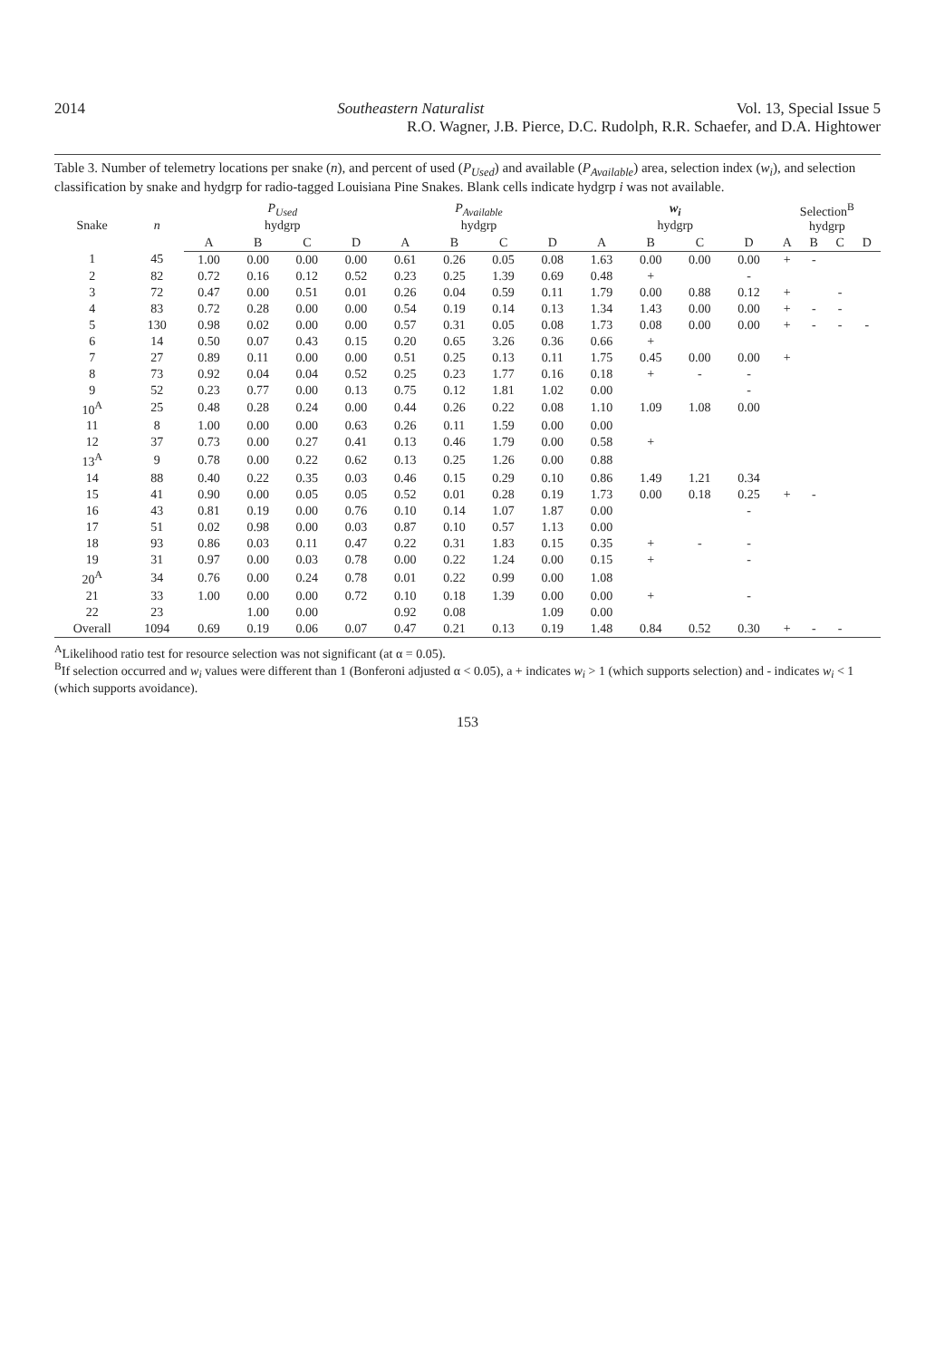2014 Southeastern Naturalist Vol. 13, Special Issue 5
R.O. Wagner, J.B. Pierce, D.C. Rudolph, R.R. Schaefer, and D.A. Hightower
Table 3. Number of telemetry locations per snake (n), and percent of used (P<sub>Used</sub>) and available (P<sub>Available</sub>) area, selection index (w<sub>i</sub>), and selection classification by snake and hydgrp for radio-tagged Louisiana Pine Snakes. Blank cells indicate hydgrp i was not available.
| Snake | n | P<sub>Used</sub> hydgrp | | | | P<sub>Available</sub> hydgrp | | | | w<sub>i</sub> hydgrp | | | | Selection<sup>B</sup> hydgrp | | | |
| --- | --- | --- | --- | --- | --- | --- | --- | --- | --- | --- | --- | --- | --- | --- | --- | --- | --- |
| | | A | B | C | D | A | B | C | D | A | B | C | D | A | B | C | D |
| 1 | 45 | 1.00 | 0.00 | 0.00 | 0.00 | 0.61 | 0.26 | 0.05 | 0.08 | 1.63 | 0.00 | 0.00 | 0.00 | + | - | | |
| 2 | 82 | 0.72 | 0.16 | 0.12 | 0.52 | 0.23 | 0.25 | 1.39 | 0.69 | 0.48 | + | | - | | | | |
| 3 | 72 | 0.47 | 0.00 | 0.51 | 0.01 | 0.26 | 0.04 | 0.59 | 0.11 | 1.79 | 0.00 | 0.88 | 0.12 | + | | - | |
| 4 | 83 | 0.72 | 0.28 | 0.00 | 0.00 | 0.54 | 0.19 | 0.14 | 0.13 | 1.34 | 1.43 | 0.00 | 0.00 | + | - | - | |
| 5 | 130 | 0.98 | 0.02 | 0.00 | 0.00 | 0.57 | 0.31 | 0.05 | 0.08 | 1.73 | 0.08 | 0.00 | 0.00 | + | - | - | - |
| 6 | 14 | 0.50 | 0.07 | 0.43 | 0.15 | 0.20 | 0.65 | 3.26 | 0.36 | 0.66 | + | | | | | | |
| 7 | 27 | 0.89 | 0.11 | 0.00 | 0.00 | 0.51 | 0.25 | 0.13 | 0.11 | 1.75 | 0.45 | 0.00 | 0.00 | + | | | |
| 8 | 73 | 0.92 | 0.04 | 0.04 | 0.52 | 0.25 | 0.23 | 1.77 | 0.16 | 0.18 | + | - | - | | | | |
| 9 | 52 | 0.23 | 0.77 | 0.00 | 0.13 | 0.75 | 0.12 | 1.81 | 1.02 | 0.00 | | | - | | | | |
| 10<sup>A</sup> | 25 | 0.48 | 0.28 | 0.24 | 0.00 | 0.44 | 0.26 | 0.22 | 0.08 | 1.10 | 1.09 | 1.08 | 0.00 | | | | |
| 11 | 8 | 1.00 | 0.00 | 0.00 | 0.63 | 0.26 | 0.11 | 1.59 | 0.00 | 0.00 | | | | | | | |
| 12 | 37 | 0.73 | 0.00 | 0.27 | 0.41 | 0.13 | 0.46 | 1.79 | 0.00 | 0.58 | + | | | | | | |
| 13<sup>A</sup> | 9 | 0.78 | 0.00 | 0.22 | 0.62 | 0.13 | 0.25 | 1.26 | 0.00 | 0.88 | | | | | | | |
| 14 | 88 | 0.40 | 0.22 | 0.35 | 0.03 | 0.46 | 0.15 | 0.29 | 0.10 | 0.86 | 1.49 | 1.21 | 0.34 | | | | |
| 15 | 41 | 0.90 | 0.00 | 0.05 | 0.05 | 0.52 | 0.01 | 0.28 | 0.19 | 1.73 | 0.00 | 0.18 | 0.25 | + | - | | |
| 16 | 43 | 0.81 | 0.19 | 0.00 | 0.76 | 0.10 | 0.14 | 1.07 | 1.87 | 0.00 | | | - | | | | |
| 17 | 51 | 0.02 | 0.98 | 0.00 | 0.03 | 0.87 | 0.10 | 0.57 | 1.13 | 0.00 | | | | | | | |
| 18 | 93 | 0.86 | 0.03 | 0.11 | 0.47 | 0.22 | 0.31 | 1.83 | 0.15 | 0.35 | + | - | - | | | | |
| 19 | 31 | 0.97 | 0.00 | 0.03 | 0.78 | 0.00 | 0.22 | 1.24 | 0.00 | 0.15 | + | | - | | | | |
| 20<sup>A</sup> | 34 | 0.76 | 0.00 | 0.24 | 0.78 | 0.01 | 0.22 | 0.99 | 0.00 | 1.08 | | | | | | | |
| 21 | 33 | 1.00 | 0.00 | 0.00 | 0.72 | 0.10 | 0.18 | 1.39 | 0.00 | 0.00 | + | | - | | | | |
| 22 | 23 | | 1.00 | 0.00 | | 0.92 | 0.08 | | 1.09 | 0.00 | | | | | | | |
| Overall | 1094 | 0.69 | 0.19 | 0.06 | 0.07 | 0.47 | 0.21 | 0.13 | 0.19 | 1.48 | 0.84 | 0.52 | 0.30 | + | - | - | |
<sup>A</sup>Likelihood ratio test for resource selection was not significant (at α = 0.05).
<sup>B</sup>If selection occurred and w<sub>i</sub> values were different than 1 (Bonferoni adjusted α < 0.05), a + indicates w<sub>i</sub> > 1 (which supports selection) and - indicates w<sub>i</sub> < 1 (which supports avoidance).
153